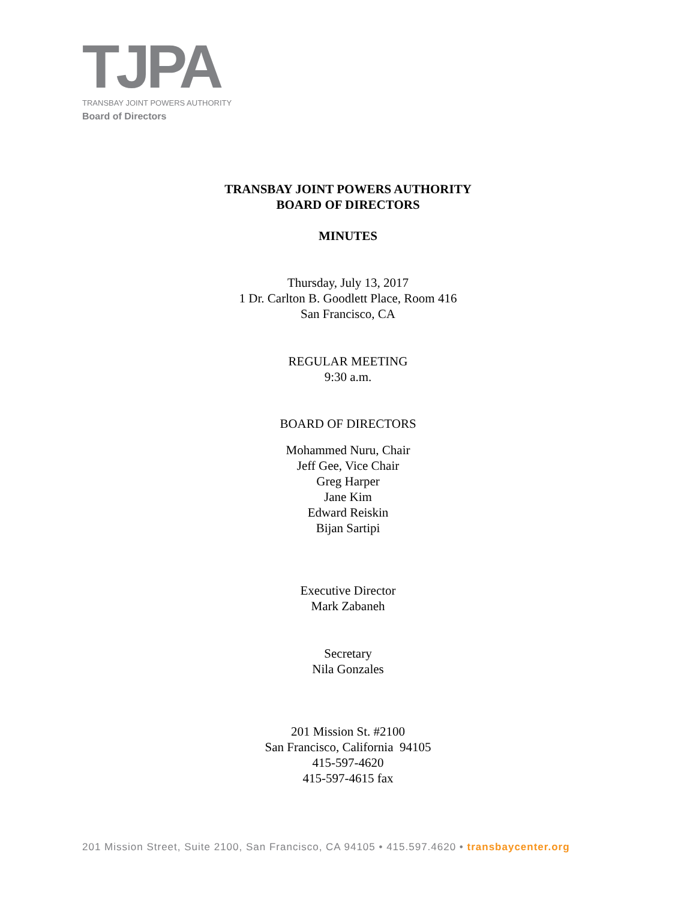TJPA
TRANSBAY JOINT POWERS AUTHORITY
Board of Directors
TRANSBAY JOINT POWERS AUTHORITY
BOARD OF DIRECTORS
MINUTES
Thursday, July 13, 2017
1 Dr. Carlton B. Goodlett Place, Room 416
San Francisco, CA
REGULAR MEETING
9:30 a.m.
BOARD OF DIRECTORS
Mohammed Nuru, Chair
Jeff Gee, Vice Chair
Greg Harper
Jane Kim
Edward Reiskin
Bijan Sartipi
Executive Director
Mark Zabaneh
Secretary
Nila Gonzales
201 Mission St. #2100
San Francisco, California 94105
415-597-4620
415-597-4615 fax
201 Mission Street, Suite 2100, San Francisco, CA 94105 • 415.597.4620 • transbaycenter.org